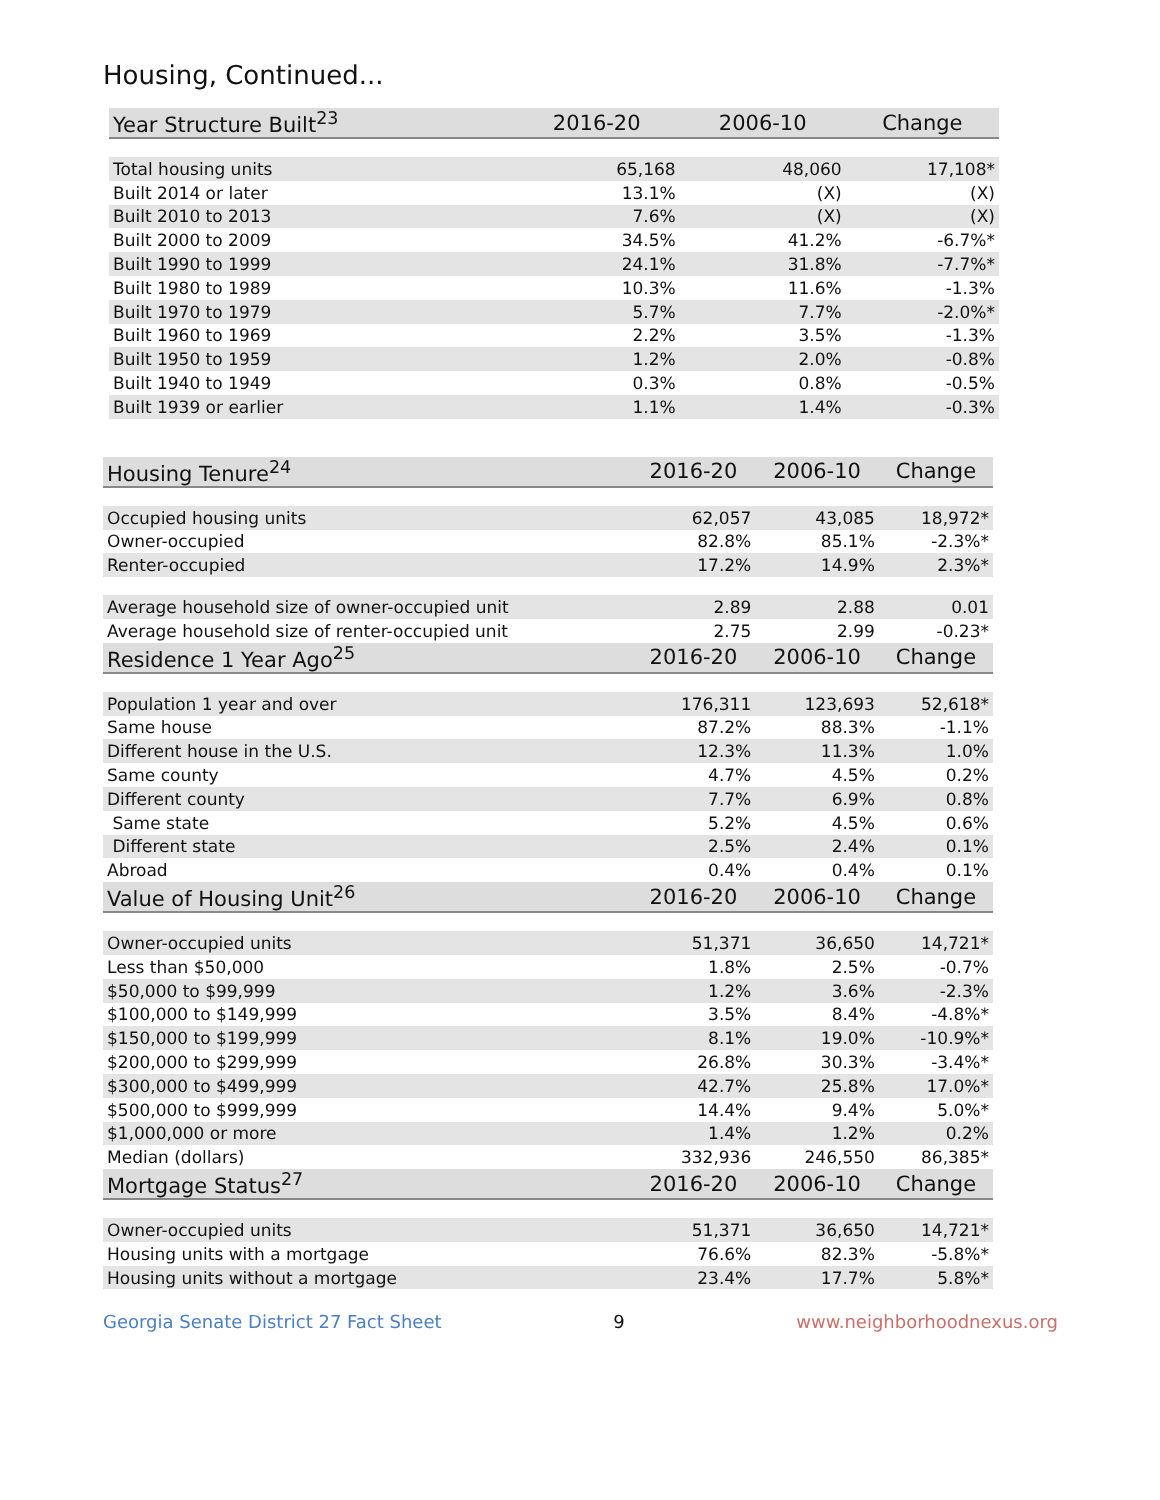Housing, Continued...
| Year Structure Built<sup>23</sup> | 2016-20 | 2006-10 | Change |
| --- | --- | --- | --- |
| Total housing units | 65,168 | 48,060 | 17,108* |
| Built 2014 or later | 13.1% | (X) | (X) |
| Built 2010 to 2013 | 7.6% | (X) | (X) |
| Built 2000 to 2009 | 34.5% | 41.2% | -6.7%* |
| Built 1990 to 1999 | 24.1% | 31.8% | -7.7%* |
| Built 1980 to 1989 | 10.3% | 11.6% | -1.3% |
| Built 1970 to 1979 | 5.7% | 7.7% | -2.0%* |
| Built 1960 to 1969 | 2.2% | 3.5% | -1.3% |
| Built 1950 to 1959 | 1.2% | 2.0% | -0.8% |
| Built 1940 to 1949 | 0.3% | 0.8% | -0.5% |
| Built 1939 or earlier | 1.1% | 1.4% | -0.3% |
| Housing Tenure<sup>24</sup> | 2016-20 | 2006-10 | Change |
| --- | --- | --- | --- |
| Occupied housing units | 62,057 | 43,085 | 18,972* |
| Owner-occupied | 82.8% | 85.1% | -2.3%* |
| Renter-occupied | 17.2% | 14.9% | 2.3%* |
| Average household size of owner-occupied unit | 2.89 | 2.88 | 0.01 |
| Average household size of renter-occupied unit | 2.75 | 2.99 | -0.23* |
| Residence 1 Year Ago<sup>25</sup> | 2016-20 | 2006-10 | Change |
| Population 1 year and over | 176,311 | 123,693 | 52,618* |
| Same house | 87.2% | 88.3% | -1.1% |
| Different house in the U.S. | 12.3% | 11.3% | 1.0% |
| Same county | 4.7% | 4.5% | 0.2% |
| Different county | 7.7% | 6.9% | 0.8% |
| Same state | 5.2% | 4.5% | 0.6% |
| Different state | 2.5% | 2.4% | 0.1% |
| Abroad | 0.4% | 0.4% | 0.1% |
| Value of Housing Unit<sup>26</sup> | 2016-20 | 2006-10 | Change |
| Owner-occupied units | 51,371 | 36,650 | 14,721* |
| Less than $50,000 | 1.8% | 2.5% | -0.7% |
| $50,000 to $99,999 | 1.2% | 3.6% | -2.3% |
| $100,000 to $149,999 | 3.5% | 8.4% | -4.8%* |
| $150,000 to $199,999 | 8.1% | 19.0% | -10.9%* |
| $200,000 to $299,999 | 26.8% | 30.3% | -3.4%* |
| $300,000 to $499,999 | 42.7% | 25.8% | 17.0%* |
| $500,000 to $999,999 | 14.4% | 9.4% | 5.0%* |
| $1,000,000 or more | 1.4% | 1.2% | 0.2% |
| Median (dollars) | 332,936 | 246,550 | 86,385* |
| Mortgage Status<sup>27</sup> | 2016-20 | 2006-10 | Change |
| Owner-occupied units | 51,371 | 36,650 | 14,721* |
| Housing units with a mortgage | 76.6% | 82.3% | -5.8%* |
| Housing units without a mortgage | 23.4% | 17.7% | 5.8%* |
Georgia Senate District 27 Fact Sheet 9 www.neighborhoodnexus.org